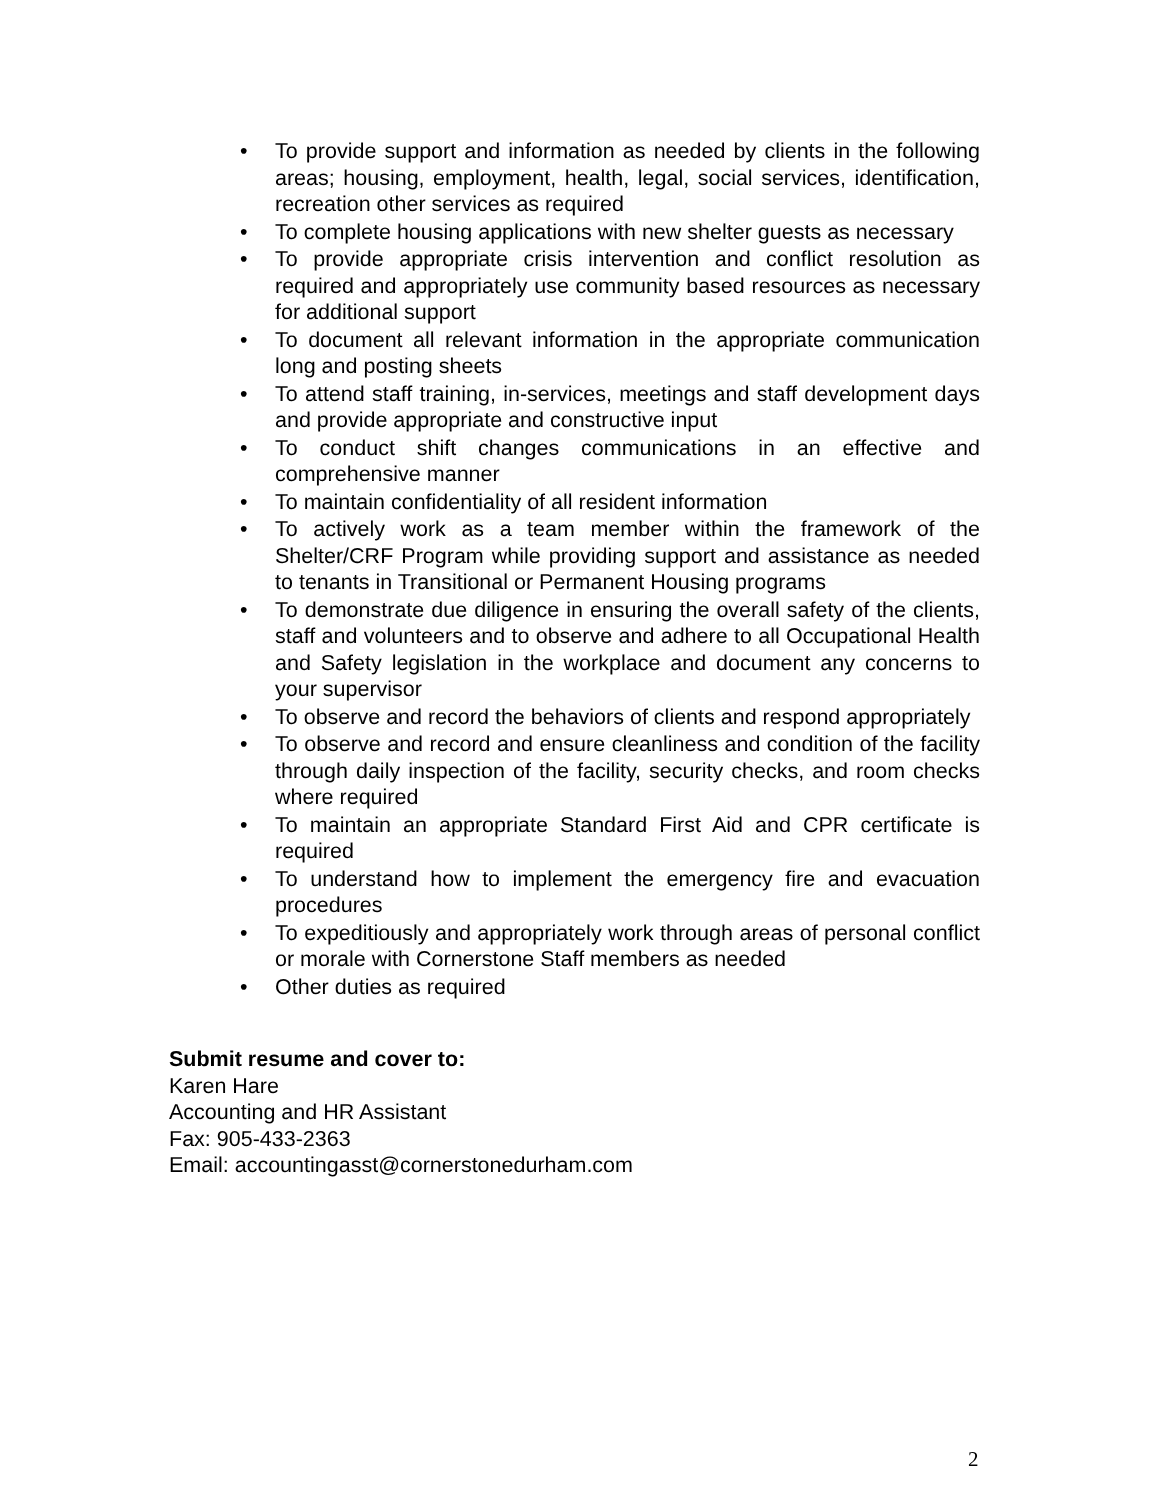• To provide support and information as needed by clients in the following areas; housing, employment, health, legal, social services, identification, recreation other services as required
• To complete housing applications with new shelter guests as necessary
• To provide appropriate crisis intervention and conflict resolution as required and appropriately use community based resources as necessary for additional support
• To document all relevant information in the appropriate communication long and posting sheets
• To attend staff training, in-services, meetings and staff development days and provide appropriate and constructive input
• To conduct shift changes communications in an effective and comprehensive manner
• To maintain confidentiality of all resident information
• To actively work as a team member within the framework of the Shelter/CRF Program while providing support and assistance as needed to tenants in Transitional or Permanent Housing programs
• To demonstrate due diligence in ensuring the overall safety of the clients, staff and volunteers and to observe and adhere to all Occupational Health and Safety legislation in the workplace and document any concerns to your supervisor
• To observe and record the behaviors of clients and respond appropriately
• To observe and record and ensure cleanliness and condition of the facility through daily inspection of the facility, security checks, and room checks where required
• To maintain an appropriate Standard First Aid and CPR certificate is required
• To understand how to implement the emergency fire and evacuation procedures
• To expeditiously and appropriately work through areas of personal conflict or morale with Cornerstone Staff members as needed
• Other duties as required
Submit resume and cover to:
Karen Hare
Accounting and HR Assistant
Fax: 905-433-2363
Email: accountingasst@cornerstonedurham.com
2